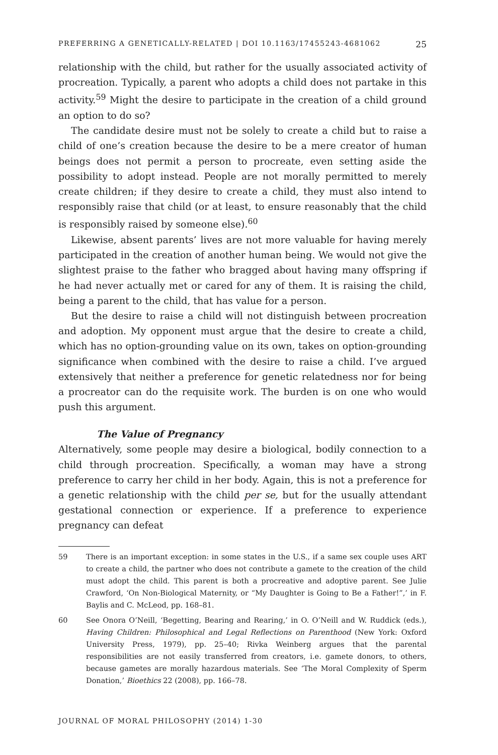PREFERRING A GENETICALLY-RELATED | DOI 10.1163/17455243-4681062 25
relationship with the child, but rather for the usually associated activity of procreation. Typically, a parent who adopts a child does not partake in this activity.<sup>59</sup> Might the desire to participate in the creation of a child ground an option to do so?
The candidate desire must not be solely to create a child but to raise a child of one’s creation because the desire to be a mere creator of human beings does not permit a person to procreate, even setting aside the possibility to adopt instead. People are not morally permitted to merely create children; if they desire to create a child, they must also intend to responsibly raise that child (or at least, to ensure reasonably that the child is responsibly raised by someone else).<sup>60</sup>
Likewise, absent parents’ lives are not more valuable for having merely participated in the creation of another human being. We would not give the slightest praise to the father who bragged about having many offspring if he had never actually met or cared for any of them. It is raising the child, being a parent to the child, that has value for a person.
But the desire to raise a child will not distinguish between procreation and adoption. My opponent must argue that the desire to create a child, which has no option-grounding value on its own, takes on option-grounding significance when combined with the desire to raise a child. I’ve argued extensively that neither a preference for genetic relatedness nor for being a procreator can do the requisite work. The burden is on one who would push this argument.
The Value of Pregnancy
Alternatively, some people may desire a biological, bodily connection to a child through procreation. Specifically, a woman may have a strong preference to carry her child in her body. Again, this is not a preference for a genetic relationship with the child per se, but for the usually attendant gestational connection or experience. If a preference to experience pregnancy can defeat
59 There is an important exception: in some states in the U.S., if a same sex couple uses ART to create a child, the partner who does not contribute a gamete to the creation of the child must adopt the child. This parent is both a procreative and adoptive parent. See Julie Crawford, ‘On Non-Biological Maternity, or “My Daughter is Going to Be a Father!”,’ in F. Baylis and C. McLeod, pp. 168–81.
60 See Onora O’Neill, ‘Begetting, Bearing and Rearing,’ in O. O’Neill and W. Ruddick (eds.), Having Children: Philosophical and Legal Reflections on Parenthood (New York: Oxford University Press, 1979), pp. 25–40; Rivka Weinberg argues that the parental responsibilities are not easily transferred from creators, i.e. gamete donors, to others, because gametes are morally hazardous materials. See ‘The Moral Complexity of Sperm Donation,’ Bioethics 22 (2008), pp. 166–78.
JOURNAL OF MORAL PHILOSOPHY (2014) 1-30